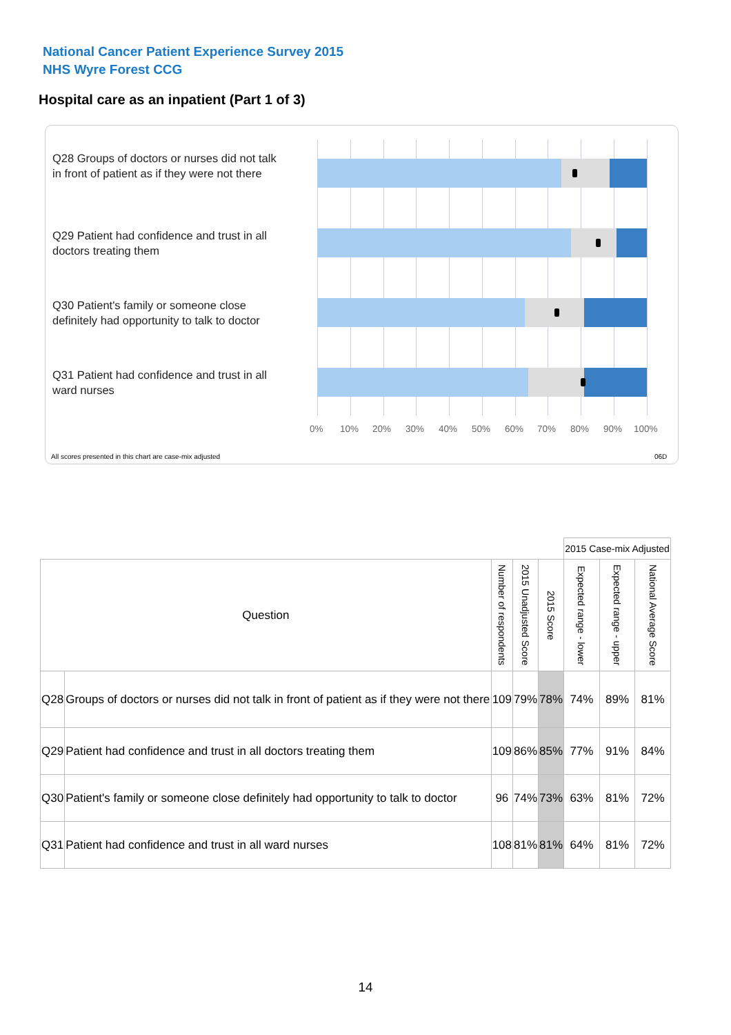National Cancer Patient Experience Survey 2015
NHS Wyre Forest CCG
Hospital care as an inpatient (Part 1 of 3)
Q28 Groups of doctors or nurses did not talk in front of patient as if they were not there
Q29 Patient had confidence and trust in all doctors treating them
Q30 Patient's family or someone close definitely had opportunity to talk to doctor
Q31 Patient had confidence and trust in all ward nurses
0% 10% 20% 30% 40% 50% 60% 70% 80% 90% 100%
All scores presented in this chart are case-mix adjusted 06D
| | | | | | 2015 Case-mix Adjusted | | | |
| Question | | Number of respondents | 2015 Unadjusted Score | 2015 Score | Expected range - lower | Expected range - upper | National Average Score | |
| Q28 | Groups of doctors or nurses did not talk in front of patient as if they were not there | 109 | 79% | 78% | 74% | 89% | 81% | |
| Q29 | Patient had confidence and trust in all doctors treating them | 109 | 86% | 85% | 77% | 91% | 84% | |
| Q30 | Patient's family or someone close definitely had opportunity to talk to doctor | 96 | 74% | 73% | 63% | 81% | 72% | |
| Q31 | Patient had confidence and trust in all ward nurses | 108 | 81% | 81% | 64% | 81% | 72% | |
14